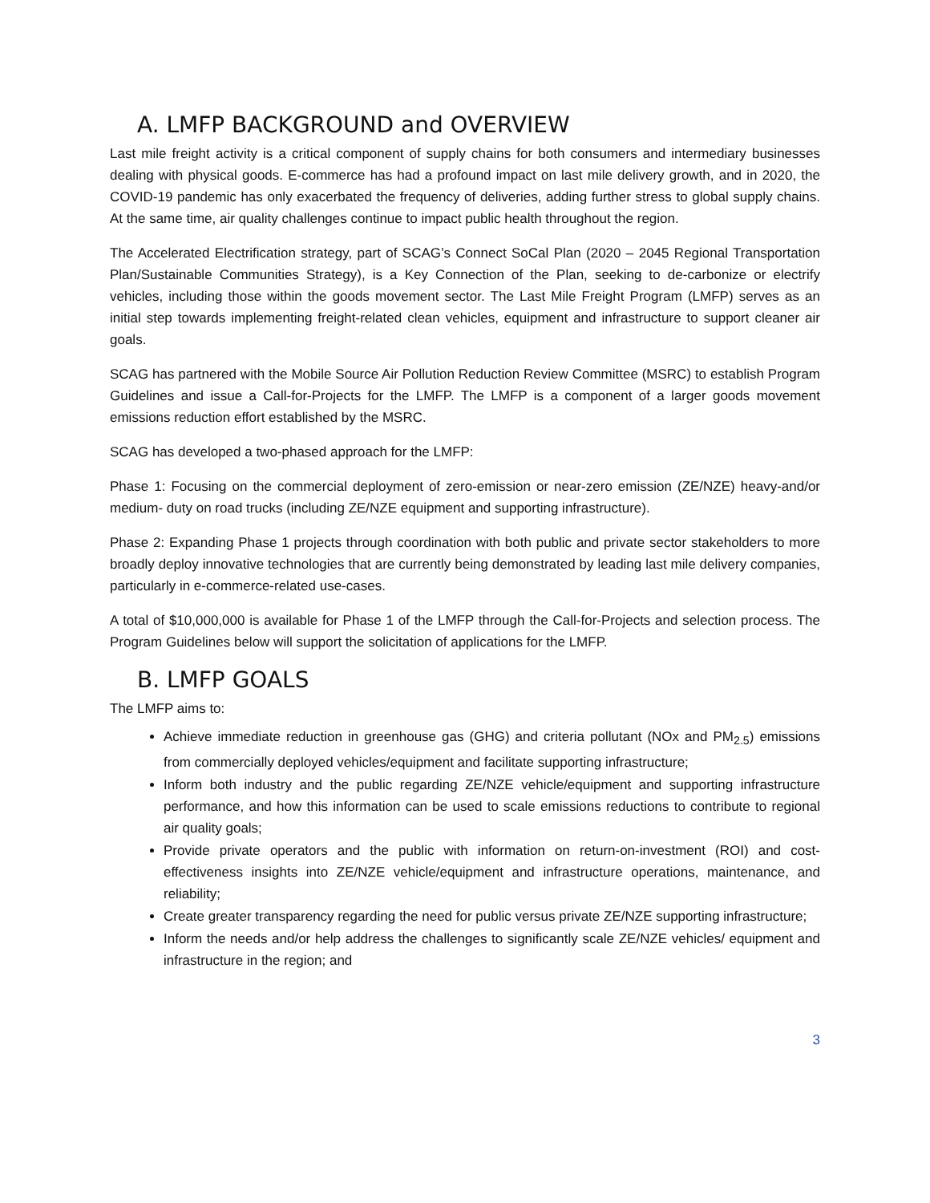A. LMFP BACKGROUND and OVERVIEW
Last mile freight activity is a critical component of supply chains for both consumers and intermediary businesses dealing with physical goods. E-commerce has had a profound impact on last mile delivery growth, and in 2020, the COVID-19 pandemic has only exacerbated the frequency of deliveries, adding further stress to global supply chains. At the same time, air quality challenges continue to impact public health throughout the region.
The Accelerated Electrification strategy, part of SCAG’s Connect SoCal Plan (2020 – 2045 Regional Transportation Plan/Sustainable Communities Strategy), is a Key Connection of the Plan, seeking to de-carbonize or electrify vehicles, including those within the goods movement sector. The Last Mile Freight Program (LMFP) serves as an initial step towards implementing freight-related clean vehicles, equipment and infrastructure to support cleaner air goals.
SCAG has partnered with the Mobile Source Air Pollution Reduction Review Committee (MSRC) to establish Program Guidelines and issue a Call-for-Projects for the LMFP. The LMFP is a component of a larger goods movement emissions reduction effort established by the MSRC.
SCAG has developed a two-phased approach for the LMFP:
Phase 1: Focusing on the commercial deployment of zero-emission or near-zero emission (ZE/NZE) heavy-and/or medium- duty on road trucks (including ZE/NZE equipment and supporting infrastructure).
Phase 2: Expanding Phase 1 projects through coordination with both public and private sector stakeholders to more broadly deploy innovative technologies that are currently being demonstrated by leading last mile delivery companies, particularly in e-commerce-related use-cases.
A total of $10,000,000 is available for Phase 1 of the LMFP through the Call-for-Projects and selection process. The Program Guidelines below will support the solicitation of applications for the LMFP.
B. LMFP GOALS
The LMFP aims to:
Achieve immediate reduction in greenhouse gas (GHG) and criteria pollutant (NOx and PM<sub>2.5</sub>) emissions from commercially deployed vehicles/equipment and facilitate supporting infrastructure;
Inform both industry and the public regarding ZE/NZE vehicle/equipment and supporting infrastructure performance, and how this information can be used to scale emissions reductions to contribute to regional air quality goals;
Provide private operators and the public with information on return-on-investment (ROI) and cost-effectiveness insights into ZE/NZE vehicle/equipment and infrastructure operations, maintenance, and reliability;
Create greater transparency regarding the need for public versus private ZE/NZE supporting infrastructure;
Inform the needs and/or help address the challenges to significantly scale ZE/NZE vehicles/ equipment and infrastructure in the region; and
3